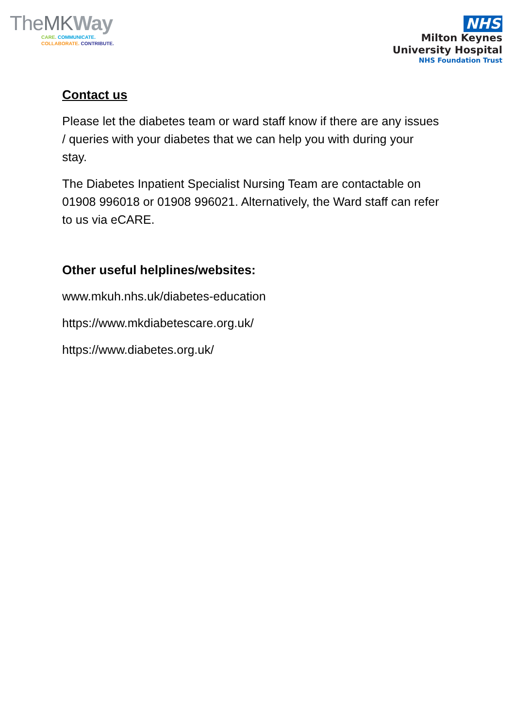TheMK Way
CARE. COMMUNICATE.
COLLABORATE. CONTRIBUTE.
NHS
Milton Keynes
University Hospital
NHS Foundation Trust
Contact us
Please let the diabetes team or ward staff know if there are any issues / queries with your diabetes that we can help you with during your stay.
The Diabetes Inpatient Specialist Nursing Team are contactable on 01908 996018 or 01908 996021. Alternatively, the Ward staff can refer to us via eCARE.
Other useful helplines/websites:
www.mkuh.nhs.uk/diabetes-education
https://www.mkdiabetescare.org.uk/
https://www.diabetes.org.uk/